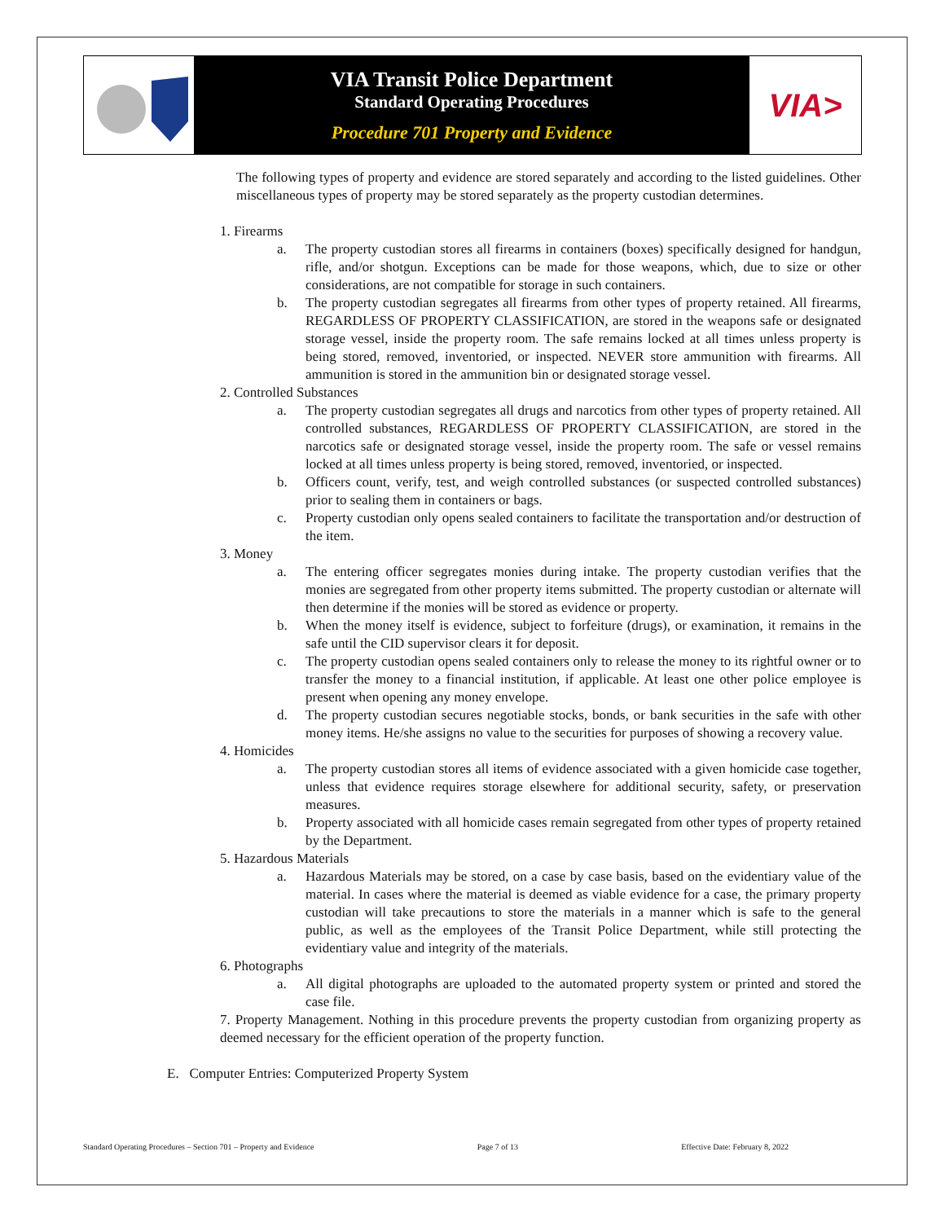VIA Transit Police Department
Standard Operating Procedures
Procedure 701 Property and Evidence
VIA>
The following types of property and evidence are stored separately and according to the listed guidelines. Other miscellaneous types of property may be stored separately as the property custodian determines.
1. Firearms
a. The property custodian stores all firearms in containers (boxes) specifically designed for handgun, rifle, and/or shotgun. Exceptions can be made for those weapons, which, due to size or other considerations, are not compatible for storage in such containers.
b. The property custodian segregates all firearms from other types of property retained. All firearms, REGARDLESS OF PROPERTY CLASSIFICATION, are stored in the weapons safe or designated storage vessel, inside the property room. The safe remains locked at all times unless property is being stored, removed, inventoried, or inspected. NEVER store ammunition with firearms. All ammunition is stored in the ammunition bin or designated storage vessel.
2. Controlled Substances
a. The property custodian segregates all drugs and narcotics from other types of property retained. All controlled substances, REGARDLESS OF PROPERTY CLASSIFICATION, are stored in the narcotics safe or designated storage vessel, inside the property room. The safe or vessel remains locked at all times unless property is being stored, removed, inventoried, or inspected.
b. Officers count, verify, test, and weigh controlled substances (or suspected controlled substances) prior to sealing them in containers or bags.
c. Property custodian only opens sealed containers to facilitate the transportation and/or destruction of the item.
3. Money
a. The entering officer segregates monies during intake. The property custodian verifies that the monies are segregated from other property items submitted. The property custodian or alternate will then determine if the monies will be stored as evidence or property.
b. When the money itself is evidence, subject to forfeiture (drugs), or examination, it remains in the safe until the CID supervisor clears it for deposit.
c. The property custodian opens sealed containers only to release the money to its rightful owner or to transfer the money to a financial institution, if applicable. At least one other police employee is present when opening any money envelope.
d. The property custodian secures negotiable stocks, bonds, or bank securities in the safe with other money items. He/she assigns no value to the securities for purposes of showing a recovery value.
4. Homicides
a. The property custodian stores all items of evidence associated with a given homicide case together, unless that evidence requires storage elsewhere for additional security, safety, or preservation measures.
b. Property associated with all homicide cases remain segregated from other types of property retained by the Department.
5. Hazardous Materials
a. Hazardous Materials may be stored, on a case by case basis, based on the evidentiary value of the material. In cases where the material is deemed as viable evidence for a case, the primary property custodian will take precautions to store the materials in a manner which is safe to the general public, as well as the employees of the Transit Police Department, while still protecting the evidentiary value and integrity of the materials.
6. Photographs
a. All digital photographs are uploaded to the automated property system or printed and stored the case file.
7. Property Management. Nothing in this procedure prevents the property custodian from organizing property as deemed necessary for the efficient operation of the property function.
E. Computer Entries: Computerized Property System
Standard Operating Procedures – Section 701 – Property and Evidence Page 7 of 13 Effective Date: February 8, 2022